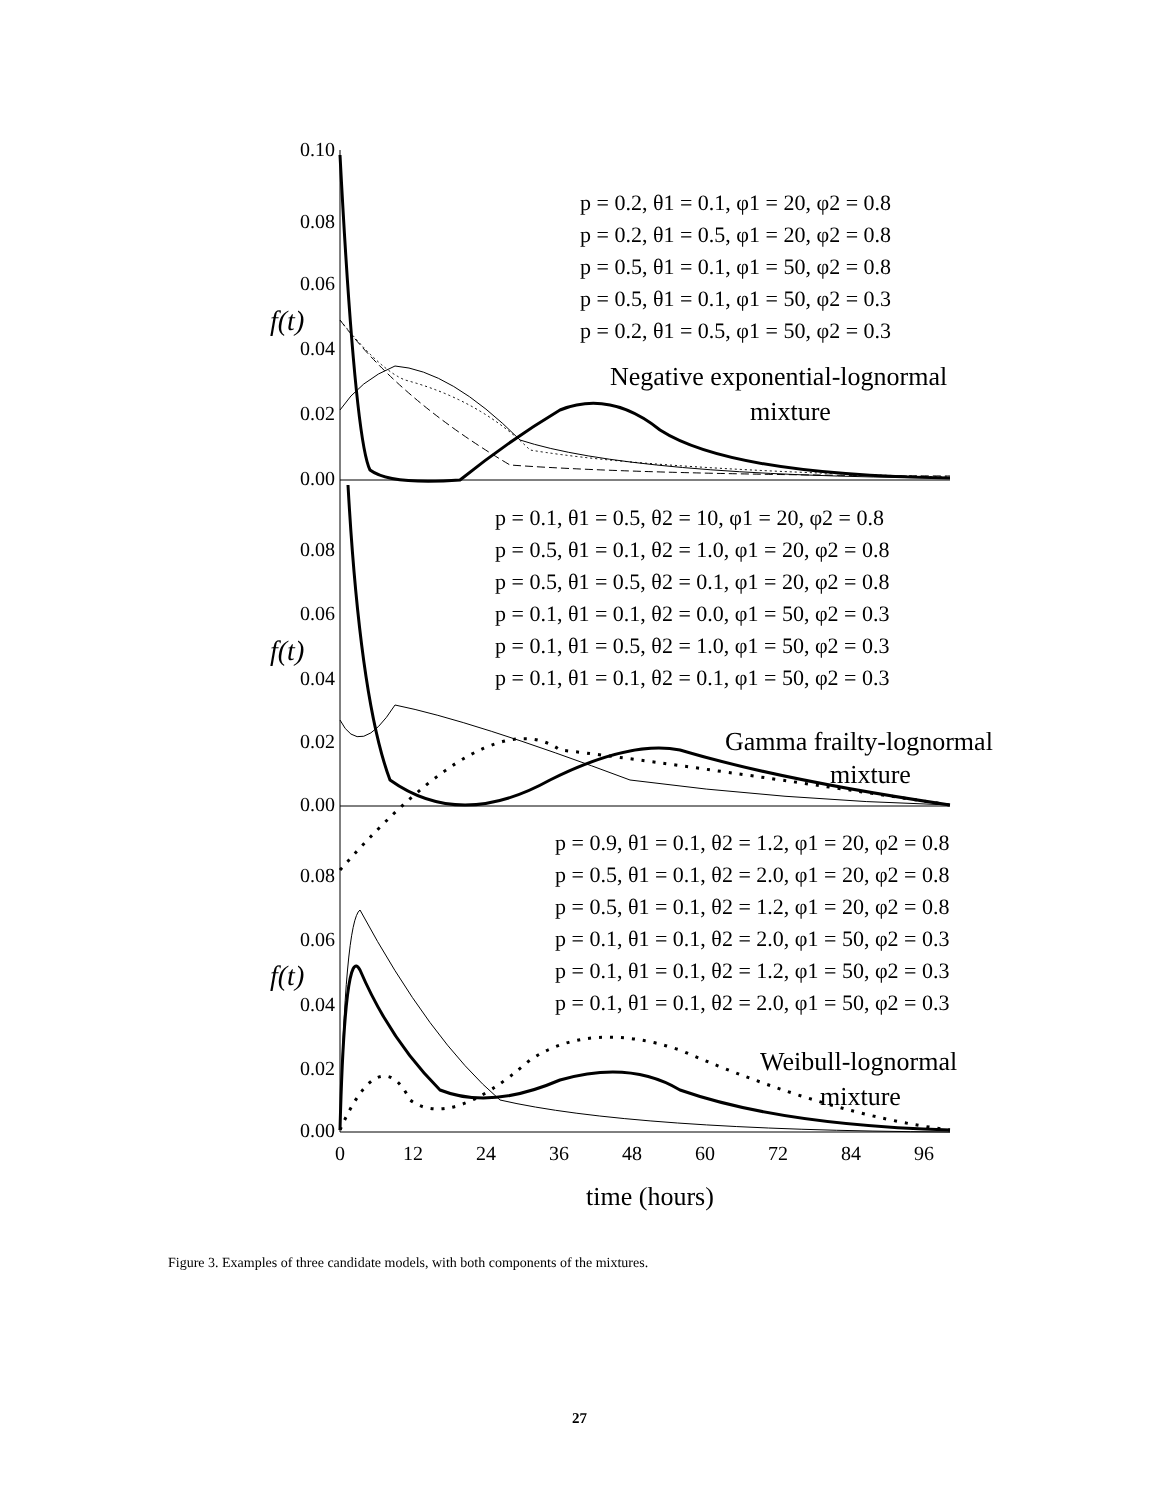0.10
0.08
0.06
0.04
0.02
0.00
0.08
0.06
0.04
0.02
0.00
0.08
0.06
0.04
0.02
0.00
0
12
24
36
48
60
72
84
96
time (hours)
f(t)
f(t)
f(t)
p = 0.2, θ1 = 0.1, φ1 = 20, φ2 = 0.8
p = 0.2, θ1 = 0.5, φ1 = 20, φ2 = 0.8
p = 0.5, θ1 = 0.1, φ1 = 50, φ2 = 0.8
p = 0.5, θ1 = 0.1, φ1 = 50, φ2 = 0.3
p = 0.2, θ1 = 0.5, φ1 = 50, φ2 = 0.3
Negative exponential-lognormal
mixture
p = 0.1, θ1 = 0.5, θ2 = 10, φ1 = 20, φ2 = 0.8
p = 0.5, θ1 = 0.1, θ2 = 1.0, φ1 = 20, φ2 = 0.8
p = 0.5, θ1 = 0.5, θ2 = 0.1, φ1 = 20, φ2 = 0.8
p = 0.1, θ1 = 0.1, θ2 = 0.0, φ1 = 50, φ2 = 0.3
p = 0.1, θ1 = 0.5, θ2 = 1.0, φ1 = 50, φ2 = 0.3
p = 0.1, θ1 = 0.1, θ2 = 0.1, φ1 = 50, φ2 = 0.3
Gamma frailty-lognormal
mixture
p = 0.9, θ1 = 0.1, θ2 = 1.2, φ1 = 20, φ2 = 0.8
p = 0.5, θ1 = 0.1, θ2 = 2.0, φ1 = 20, φ2 = 0.8
p = 0.5, θ1 = 0.1, θ2 = 1.2, φ1 = 20, φ2 = 0.8
p = 0.1, θ1 = 0.1, θ2 = 2.0, φ1 = 50, φ2 = 0.3
p = 0.1, θ1 = 0.1, θ2 = 1.2, φ1 = 50, φ2 = 0.3
p = 0.1, θ1 = 0.1, θ2 = 2.0, φ1 = 50, φ2 = 0.3
Weibull-lognormal
mixture
Figure 3. Examples of three candidate models, with both components of the mixtures.
27